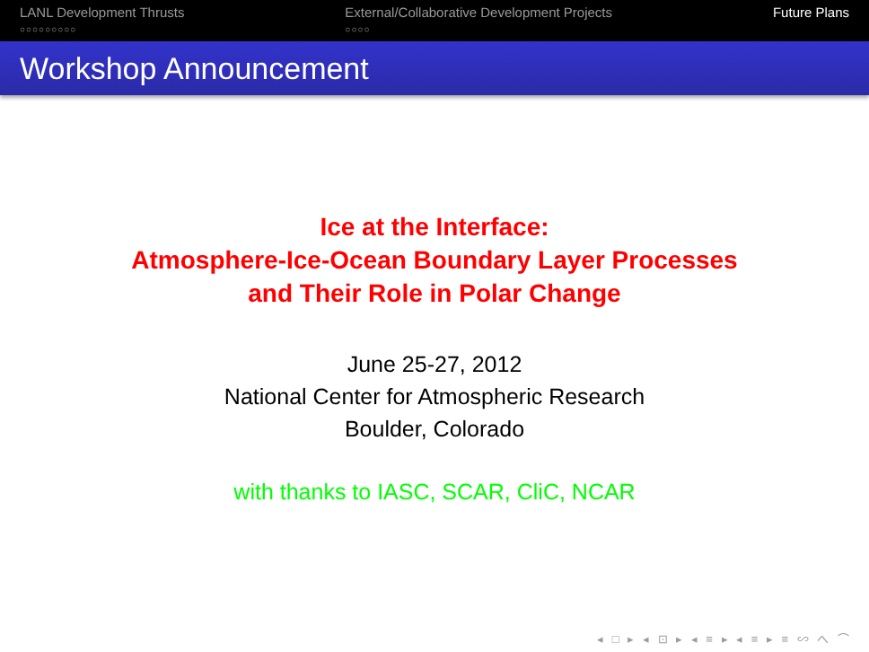LANL Development Thrusts
○○○○○○○○○
External/Collaborative Development Projects
○○○○
Future Plans
Workshop Announcement
Ice at the Interface:
Atmosphere-Ice-Ocean Boundary Layer Processes
and Their Role in Polar Change
June 25-27, 2012
National Center for Atmospheric Research
Boulder, Colorado
with thanks to IASC, SCAR, CliC, NCAR
◂ □ ▸ ◂ ⊡ ▸ ◂ ≡ ▸ ◂ ≡ ▸ ≡ ∽ へ ⌒